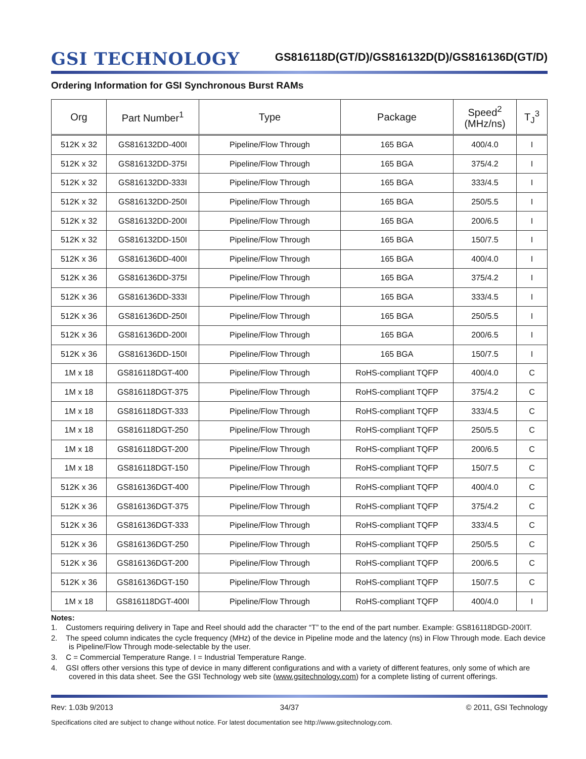GSI TECHNOLOGY
GS816118D(GT/D)/GS816132D(D)/GS816136D(GT/D)
Ordering Information for GSI Synchronous Burst RAMs
| Org | Part Number<sup>1</sup> | Type | Package | Speed<sup>2</sup> (MHz/ns) | T<sub>J</sub><sup>3</sup> |
| --- | --- | --- | --- | --- | --- |
| 512K x 32 | GS816132DD-400I | Pipeline/Flow Through | 165 BGA | 400/4.0 | I |
| 512K x 32 | GS816132DD-375I | Pipeline/Flow Through | 165 BGA | 375/4.2 | I |
| 512K x 32 | GS816132DD-333I | Pipeline/Flow Through | 165 BGA | 333/4.5 | I |
| 512K x 32 | GS816132DD-250I | Pipeline/Flow Through | 165 BGA | 250/5.5 | I |
| 512K x 32 | GS816132DD-200I | Pipeline/Flow Through | 165 BGA | 200/6.5 | I |
| 512K x 32 | GS816132DD-150I | Pipeline/Flow Through | 165 BGA | 150/7.5 | I |
| 512K x 36 | GS816136DD-400I | Pipeline/Flow Through | 165 BGA | 400/4.0 | I |
| 512K x 36 | GS816136DD-375I | Pipeline/Flow Through | 165 BGA | 375/4.2 | I |
| 512K x 36 | GS816136DD-333I | Pipeline/Flow Through | 165 BGA | 333/4.5 | I |
| 512K x 36 | GS816136DD-250I | Pipeline/Flow Through | 165 BGA | 250/5.5 | I |
| 512K x 36 | GS816136DD-200I | Pipeline/Flow Through | 165 BGA | 200/6.5 | I |
| 512K x 36 | GS816136DD-150I | Pipeline/Flow Through | 165 BGA | 150/7.5 | I |
| 1M x 18 | GS816118DGT-400 | Pipeline/Flow Through | RoHS-compliant TQFP | 400/4.0 | C |
| 1M x 18 | GS816118DGT-375 | Pipeline/Flow Through | RoHS-compliant TQFP | 375/4.2 | C |
| 1M x 18 | GS816118DGT-333 | Pipeline/Flow Through | RoHS-compliant TQFP | 333/4.5 | C |
| 1M x 18 | GS816118DGT-250 | Pipeline/Flow Through | RoHS-compliant TQFP | 250/5.5 | C |
| 1M x 18 | GS816118DGT-200 | Pipeline/Flow Through | RoHS-compliant TQFP | 200/6.5 | C |
| 1M x 18 | GS816118DGT-150 | Pipeline/Flow Through | RoHS-compliant TQFP | 150/7.5 | C |
| 512K x 36 | GS816136DGT-400 | Pipeline/Flow Through | RoHS-compliant TQFP | 400/4.0 | C |
| 512K x 36 | GS816136DGT-375 | Pipeline/Flow Through | RoHS-compliant TQFP | 375/4.2 | C |
| 512K x 36 | GS816136DGT-333 | Pipeline/Flow Through | RoHS-compliant TQFP | 333/4.5 | C |
| 512K x 36 | GS816136DGT-250 | Pipeline/Flow Through | RoHS-compliant TQFP | 250/5.5 | C |
| 512K x 36 | GS816136DGT-200 | Pipeline/Flow Through | RoHS-compliant TQFP | 200/6.5 | C |
| 512K x 36 | GS816136DGT-150 | Pipeline/Flow Through | RoHS-compliant TQFP | 150/7.5 | C |
| 1M x 18 | GS816118DGT-400I | Pipeline/Flow Through | RoHS-compliant TQFP | 400/4.0 | I |
Notes:
1. Customers requiring delivery in Tape and Reel should add the character “T” to the end of the part number. Example: GS816118DGD-200IT.
2. The speed column indicates the cycle frequency (MHz) of the device in Pipeline mode and the latency (ns) in Flow Through mode. Each device is Pipeline/Flow Through mode-selectable by the user.
3. C = Commercial Temperature Range. I = Industrial Temperature Range.
4. GSI offers other versions this type of device in many different configurations and with a variety of different features, only some of which are covered in this data sheet. See the GSI Technology web site (www.gsitechnology.com) for a complete listing of current offerings.
Rev: 1.03b 9/2013 34/37 © 2011, GSI Technology
Specifications cited are subject to change without notice. For latest documentation see http://www.gsitechnology.com.